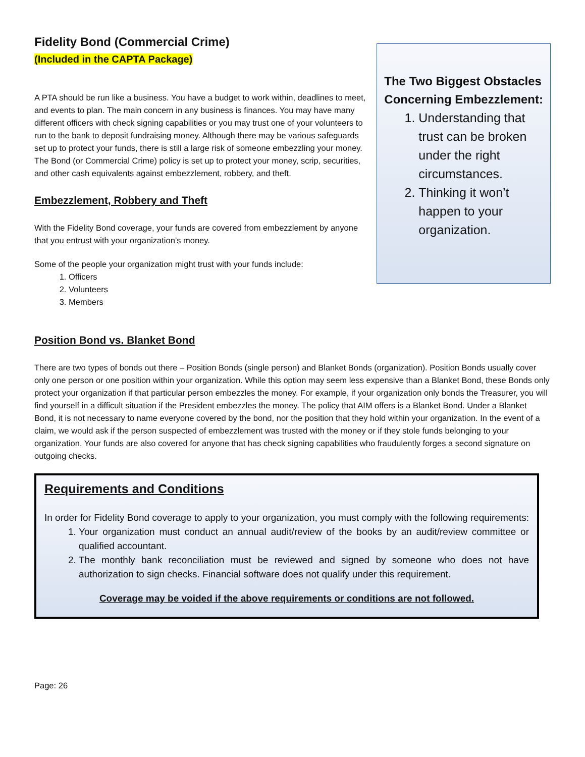Fidelity Bond (Commercial Crime)
(Included in the CAPTA Package)
A PTA should be run like a business. You have a budget to work within, deadlines to meet, and events to plan. The main concern in any business is finances. You may have many different officers with check signing capabilities or you may trust one of your volunteers to run to the bank to deposit fundraising money. Although there may be various safeguards set up to protect your funds, there is still a large risk of someone embezzling your money. The Bond (or Commercial Crime) policy is set up to protect your money, scrip, securities, and other cash equivalents against embezzlement, robbery, and theft.
Embezzlement, Robbery and Theft
With the Fidelity Bond coverage, your funds are covered from embezzlement by anyone that you entrust with your organization’s money.
Some of the people your organization might trust with your funds include:
1. Officers
2. Volunteers
3. Members
The Two Biggest Obstacles Concerning Embezzlement:
1. Understanding that trust can be broken under the right circumstances.
2. Thinking it won’t happen to your organization.
Position Bond vs. Blanket Bond
There are two types of bonds out there – Position Bonds (single person) and Blanket Bonds (organization). Position Bonds usually cover only one person or one position within your organization. While this option may seem less expensive than a Blanket Bond, these Bonds only protect your organization if that particular person embezzles the money. For example, if your organization only bonds the Treasurer, you will find yourself in a difficult situation if the President embezzles the money. The policy that AIM offers is a Blanket Bond. Under a Blanket Bond, it is not necessary to name everyone covered by the bond, nor the position that they hold within your organization. In the event of a claim, we would ask if the person suspected of embezzlement was trusted with the money or if they stole funds belonging to your organization. Your funds are also covered for anyone that has check signing capabilities who fraudulently forges a second signature on outgoing checks.
Requirements and Conditions
In order for Fidelity Bond coverage to apply to your organization, you must comply with the following requirements:
1. Your organization must conduct an annual audit/review of the books by an audit/review committee or qualified accountant.
2. The monthly bank reconciliation must be reviewed and signed by someone who does not have authorization to sign checks. Financial software does not qualify under this requirement.
Coverage may be voided if the above requirements or conditions are not followed.
Page: 26